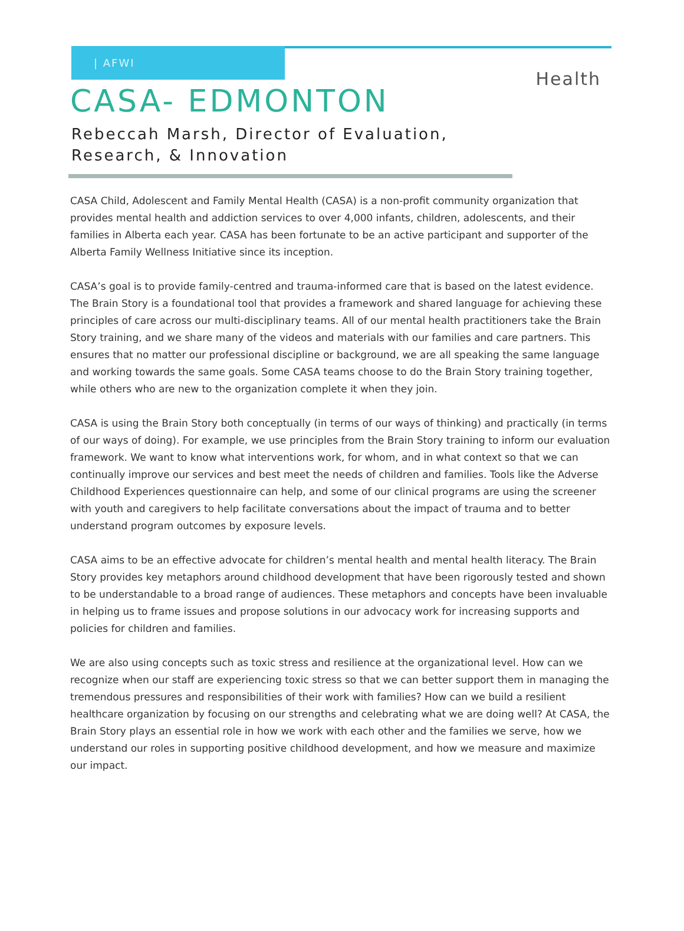| AFWI
Health
CASA- EDMONTON
Rebeccah Marsh, Director of Evaluation, Research, & Innovation
CASA Child, Adolescent and Family Mental Health (CASA) is a non-profit community organization that provides mental health and addiction services to over 4,000 infants, children, adolescents, and their families in Alberta each year. CASA has been fortunate to be an active participant and supporter of the Alberta Family Wellness Initiative since its inception.
CASA’s goal is to provide family-centred and trauma-informed care that is based on the latest evidence. The Brain Story is a foundational tool that provides a framework and shared language for achieving these principles of care across our multi-disciplinary teams. All of our mental health practitioners take the Brain Story training, and we share many of the videos and materials with our families and care partners. This ensures that no matter our professional discipline or background, we are all speaking the same language and working towards the same goals. Some CASA teams choose to do the Brain Story training together, while others who are new to the organization complete it when they join.
CASA is using the Brain Story both conceptually (in terms of our ways of thinking) and practically (in terms of our ways of doing). For example, we use principles from the Brain Story training to inform our evaluation framework. We want to know what interventions work, for whom, and in what context so that we can continually improve our services and best meet the needs of children and families. Tools like the Adverse Childhood Experiences questionnaire can help, and some of our clinical programs are using the screener with youth and caregivers to help facilitate conversations about the impact of trauma and to better understand program outcomes by exposure levels.
CASA aims to be an effective advocate for children’s mental health and mental health literacy. The Brain Story provides key metaphors around childhood development that have been rigorously tested and shown to be understandable to a broad range of audiences. These metaphors and concepts have been invaluable in helping us to frame issues and propose solutions in our advocacy work for increasing supports and policies for children and families.
We are also using concepts such as toxic stress and resilience at the organizational level. How can we recognize when our staff are experiencing toxic stress so that we can better support them in managing the tremendous pressures and responsibilities of their work with families? How can we build a resilient healthcare organization by focusing on our strengths and celebrating what we are doing well? At CASA, the Brain Story plays an essential role in how we work with each other and the families we serve, how we understand our roles in supporting positive childhood development, and how we measure and maximize our impact.